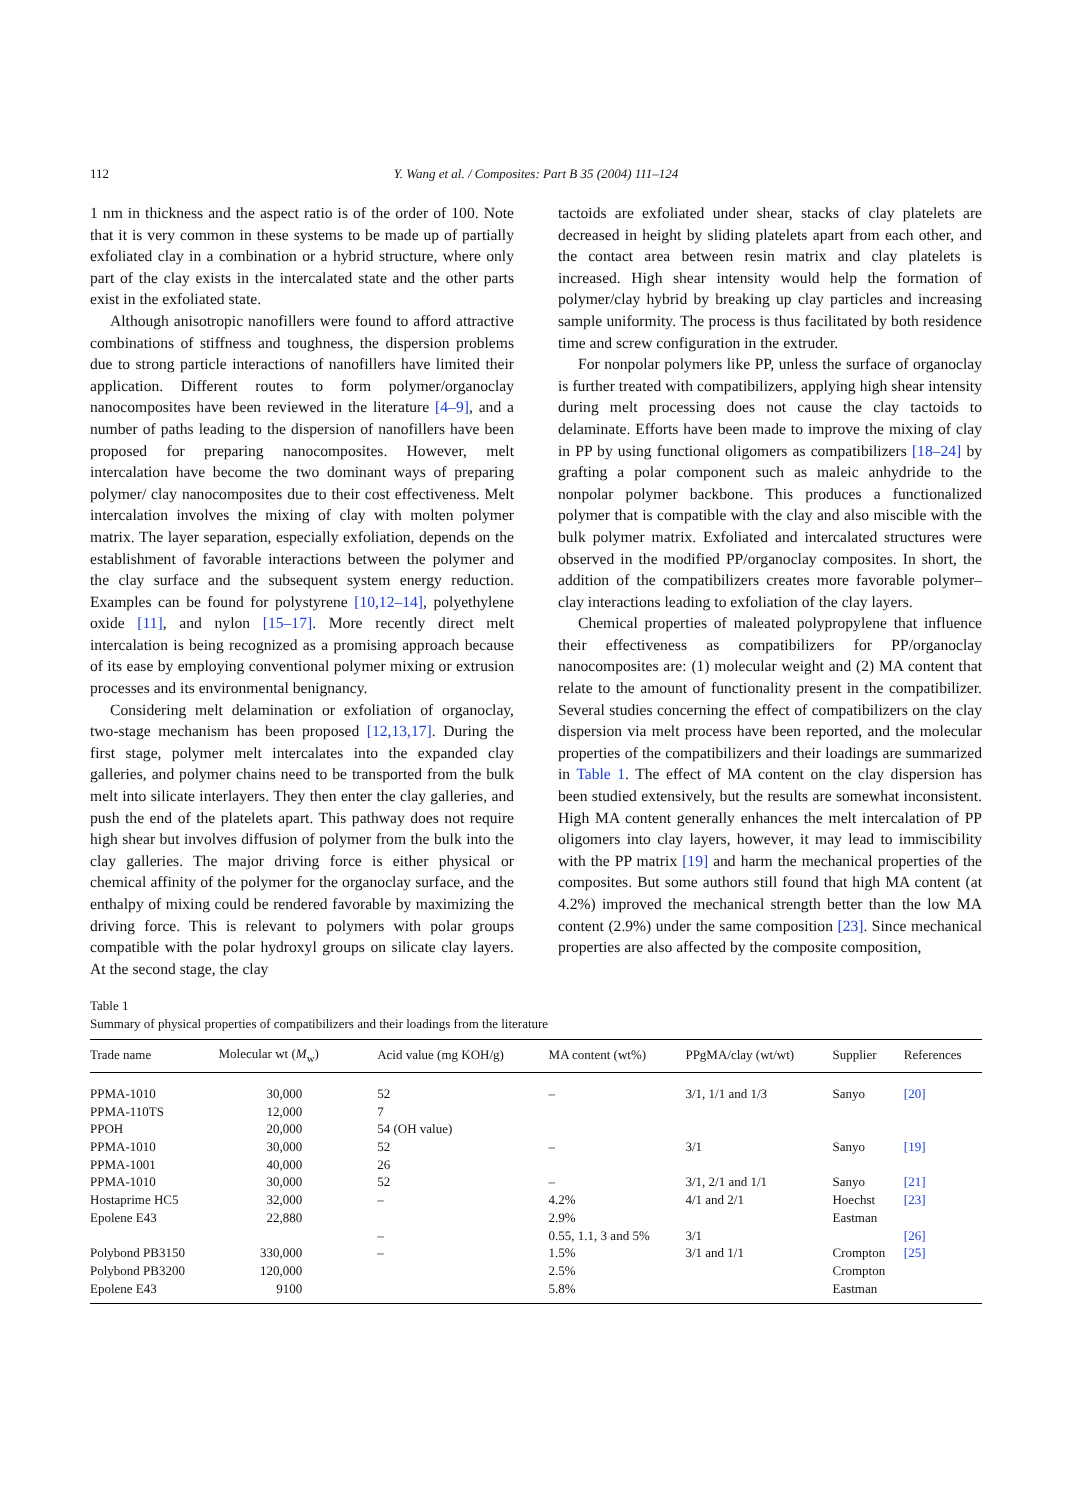112 Y. Wang et al. / Composites: Part B 35 (2004) 111–124
1 nm in thickness and the aspect ratio is of the order of 100. Note that it is very common in these systems to be made up of partially exfoliated clay in a combination or a hybrid structure, where only part of the clay exists in the intercalated state and the other parts exist in the exfoliated state.
Although anisotropic nanofillers were found to afford attractive combinations of stiffness and toughness, the dispersion problems due to strong particle interactions of nanofillers have limited their application. Different routes to form polymer/organoclay nanocomposites have been reviewed in the literature [4–9], and a number of paths leading to the dispersion of nanofillers have been proposed for preparing nanocomposites. However, melt intercalation have become the two dominant ways of preparing polymer/ clay nanocomposites due to their cost effectiveness. Melt intercalation involves the mixing of clay with molten polymer matrix. The layer separation, especially exfoliation, depends on the establishment of favorable interactions between the polymer and the clay surface and the subsequent system energy reduction. Examples can be found for polystyrene [10,12–14], polyethylene oxide [11], and nylon [15–17]. More recently direct melt intercalation is being recognized as a promising approach because of its ease by employing conventional polymer mixing or extrusion processes and its environmental benignancy.
Considering melt delamination or exfoliation of organoclay, two-stage mechanism has been proposed [12,13,17]. During the first stage, polymer melt intercalates into the expanded clay galleries, and polymer chains need to be transported from the bulk melt into silicate interlayers. They then enter the clay galleries, and push the end of the platelets apart. This pathway does not require high shear but involves diffusion of polymer from the bulk into the clay galleries. The major driving force is either physical or chemical affinity of the polymer for the organoclay surface, and the enthalpy of mixing could be rendered favorable by maximizing the driving force. This is relevant to polymers with polar groups compatible with the polar hydroxyl groups on silicate clay layers. At the second stage, the clay
tactoids are exfoliated under shear, stacks of clay platelets are decreased in height by sliding platelets apart from each other, and the contact area between resin matrix and clay platelets is increased. High shear intensity would help the formation of polymer/clay hybrid by breaking up clay particles and increasing sample uniformity. The process is thus facilitated by both residence time and screw configuration in the extruder.
For nonpolar polymers like PP, unless the surface of organoclay is further treated with compatibilizers, applying high shear intensity during melt processing does not cause the clay tactoids to delaminate. Efforts have been made to improve the mixing of clay in PP by using functional oligomers as compatibilizers [18–24] by grafting a polar component such as maleic anhydride to the nonpolar polymer backbone. This produces a functionalized polymer that is compatible with the clay and also miscible with the bulk polymer matrix. Exfoliated and intercalated structures were observed in the modified PP/organoclay composites. In short, the addition of the compatibilizers creates more favorable polymer–clay interactions leading to exfoliation of the clay layers.
Chemical properties of maleated polypropylene that influence their effectiveness as compatibilizers for PP/organoclay nanocomposites are: (1) molecular weight and (2) MA content that relate to the amount of functionality present in the compatibilizer. Several studies concerning the effect of compatibilizers on the clay dispersion via melt process have been reported, and the molecular properties of the compatibilizers and their loadings are summarized in Table 1. The effect of MA content on the clay dispersion has been studied extensively, but the results are somewhat inconsistent. High MA content generally enhances the melt intercalation of PP oligomers into clay layers, however, it may lead to immiscibility with the PP matrix [19] and harm the mechanical properties of the composites. But some authors still found that high MA content (at 4.2%) improved the mechanical strength better than the low MA content (2.9%) under the same composition [23]. Since mechanical properties are also affected by the composite composition,
Table 1
Summary of physical properties of compatibilizers and their loadings from the literature
| Trade name | Molecular wt ( M<sub>w</sub>) | Acid value (mg KOH/g) | MA content (wt%) | PPgMA/clay (wt/wt) | Supplier | References |
| --- | --- | --- | --- | --- | --- | --- |
| PPMA-1010 | 30,000 | 52 | – | 3/1, 1/1 and 1/3 | Sanyo | [20] |
| PPMA-110TS | 12,000 | 7 | | | | |
| PPOH | 20,000 | 54 (OH value) | | | | |
| PPMA-1010 | 30,000 | 52 | – | 3/1 | Sanyo | [19] |
| PPMA-1001 | 40,000 | 26 | | | | |
| PPMA-1010 | 30,000 | 52 | – | 3/1, 2/1 and 1/1 | Sanyo | [21] |
| Hostaprime HC5 | 32,000 | – | 4.2% | 4/1 and 2/1 | Hoechst | [23] |
| Epolene E43 | 22,880 | | 2.9% | | Eastman | |
| | | – | 0.55, 1.1, 3 and 5% | 3/1 | | [26] |
| Polybond PB3150 | 330,000 | – | 1.5% | 3/1 and 1/1 | Crompton | [25] |
| Polybond PB3200 | 120,000 | | 2.5% | | Crompton | |
| Epolene E43 | 9100 | | 5.8% | | Eastman | |